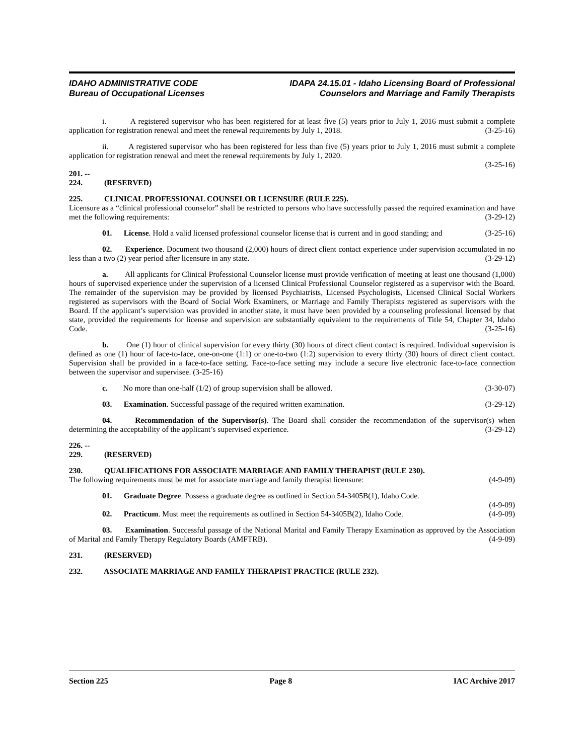IDAHO ADMINISTRATIVE CODE
Bureau of Occupational Licenses
IDAPA 24.15.01 - Idaho Licensing Board of Professional
Counselors and Marriage and Family Therapists
i. A registered supervisor who has been registered for at least five (5) years prior to July 1, 2016 must submit a complete application for registration renewal and meet the renewal requirements by July 1, 2018. (3-25-16)
ii. A registered supervisor who has been registered for less than five (5) years prior to July 1, 2016 must submit a complete application for registration renewal and meet the renewal requirements by July 1, 2020.
(3-25-16)
201. -- 224. (RESERVED)
225. CLINICAL PROFESSIONAL COUNSELOR LICENSURE (RULE 225).
Licensure as a “clinical professional counselor” shall be restricted to persons who have successfully passed the required examination and have met the following requirements: (3-29-12)
01. License. Hold a valid licensed professional counselor license that is current and in good standing; and (3-25-16)
02. Experience. Document two thousand (2,000) hours of direct client contact experience under supervision accumulated in no less than a two (2) year period after licensure in any state. (3-29-12)
a. All applicants for Clinical Professional Counselor license must provide verification of meeting at least one thousand (1,000) hours of supervised experience under the supervision of a licensed Clinical Professional Counselor registered as a supervisor with the Board. The remainder of the supervision may be provided by licensed Psychiatrists, Licensed Psychologists, Licensed Clinical Social Workers registered as supervisors with the Board of Social Work Examiners, or Marriage and Family Therapists registered as supervisors with the Board. If the applicant’s supervision was provided in another state, it must have been provided by a counseling professional licensed by that state, provided the requirements for license and supervision are substantially equivalent to the requirements of Title 54, Chapter 34, Idaho Code. (3-25-16)
b. One (1) hour of clinical supervision for every thirty (30) hours of direct client contact is required. Individual supervision is defined as one (1) hour of face-to-face, one-on-one (1:1) or one-to-two (1:2) supervision to every thirty (30) hours of direct client contact. Supervision shall be provided in a face-to-face setting. Face-to-face setting may include a secure live electronic face-to-face connection between the supervisor and supervisee. (3-25-16)
c. No more than one-half (1/2) of group supervision shall be allowed. (3-30-07)
03. Examination. Successful passage of the required written examination. (3-29-12)
04. Recommendation of the Supervisor(s). The Board shall consider the recommendation of the supervisor(s) when determining the acceptability of the applicant’s supervised experience. (3-29-12)
226. -- 229. (RESERVED)
230. QUALIFICATIONS FOR ASSOCIATE MARRIAGE AND FAMILY THERAPIST (RULE 230).
The following requirements must be met for associate marriage and family therapist licensure: (4-9-09)
01. Graduate Degree. Possess a graduate degree as outlined in Section 54-3405B(1), Idaho Code.
(4-9-09)
02. Practicum. Must meet the requirements as outlined in Section 54-3405B(2), Idaho Code. (4-9-09)
03. Examination. Successful passage of the National Marital and Family Therapy Examination as approved by the Association of Marital and Family Therapy Regulatory Boards (AMFTRB). (4-9-09)
231. (RESERVED)
232. ASSOCIATE MARRIAGE AND FAMILY THERAPIST PRACTICE (RULE 232).
Section 225 Page 8 IAC Archive 2017